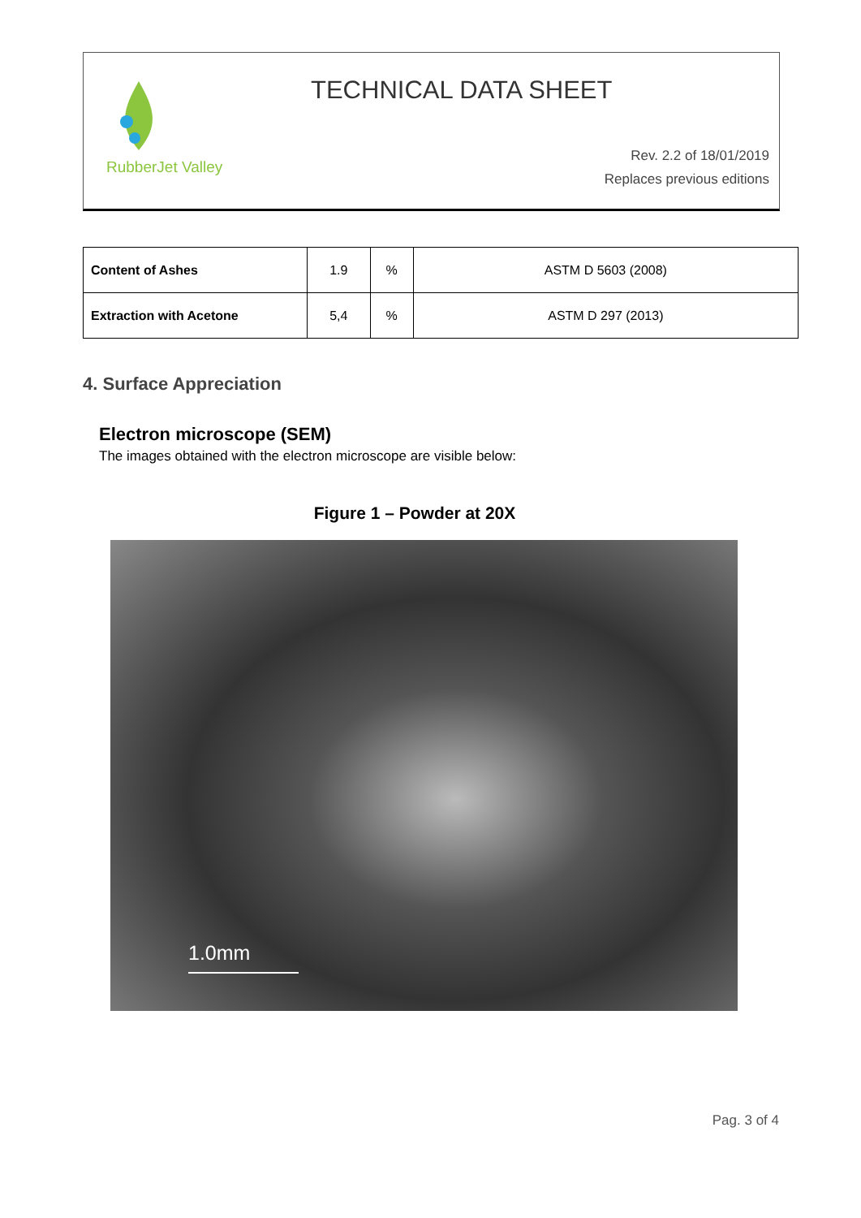RubberJet Valley
TECHNICAL DATA SHEET
Rev. 2.2 of 18/01/2019
Replaces previous editions
| Content of Ashes | 1.9 | % | ASTM D 5603 (2008) |
| Extraction with Acetone | 5,4 | % | ASTM D 297 (2013) |
4. Surface Appreciation
Electron microscope (SEM)
The images obtained with the electron microscope are visible below:
Figure 1 – Powder at 20X
1.0mm
Pag. 3 of 4